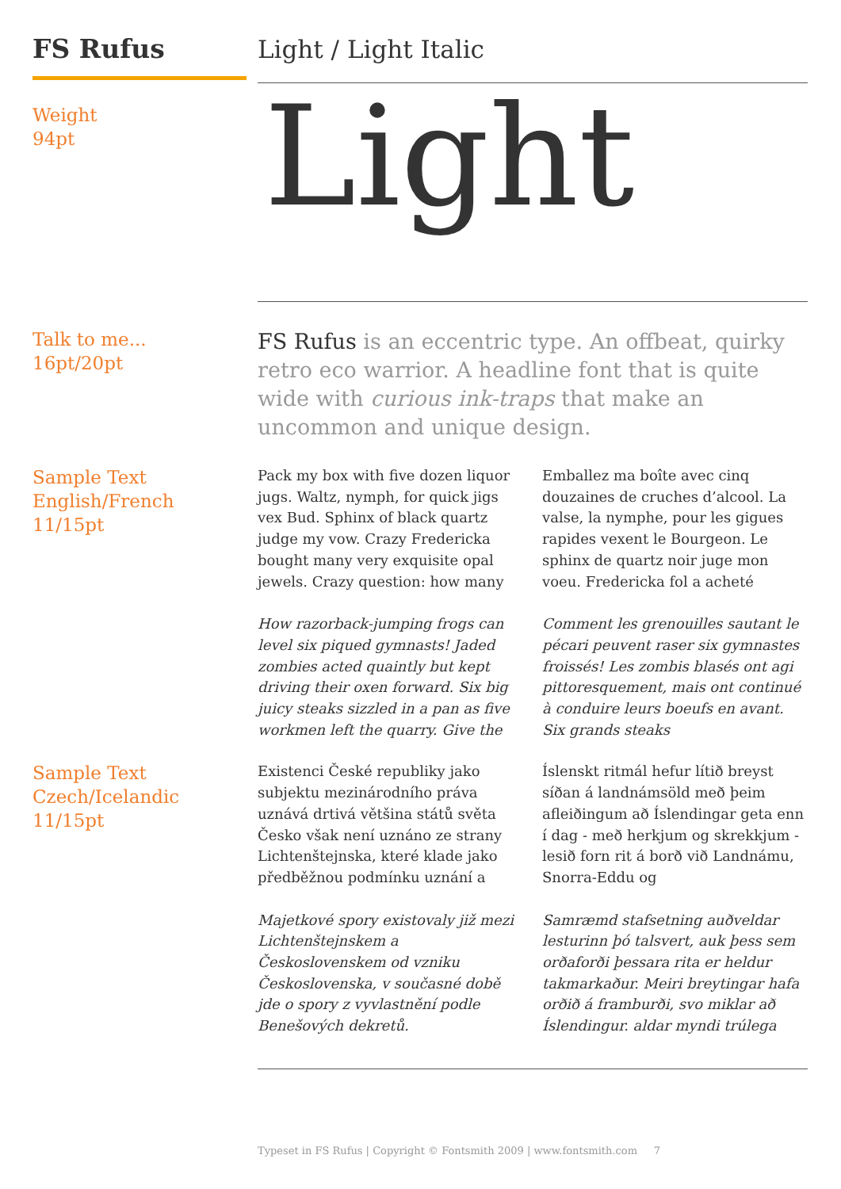FS Rufus
Light / Light Italic
Weight
94pt
Light
Talk to me...
16pt/20pt
FS Rufus is an eccentric type. An offbeat, quirky retro eco warrior. A headline font that is quite wide with curious ink-traps that make an uncommon and unique design.
Sample Text
English/French
11/15pt
Pack my box with five dozen liquor jugs. Waltz, nymph, for quick jigs vex Bud. Sphinx of black quartz judge my vow. Crazy Fredericka bought many very exquisite opal jewels. Crazy question: how many
Emballez ma boîte avec cinq douzaines de cruches d’alcool. La valse, la nymphe, pour les gigues rapides vexent le Bourgeon. Le sphinx de quartz noir juge mon voeu. Fredericka fol a acheté
How razorback-jumping frogs can level six piqued gymnasts! Jaded zombies acted quaintly but kept driving their oxen forward. Six big juicy steaks sizzled in a pan as five workmen left the quarry. Give the
Comment les grenouilles sautant le pécari peuvent raser six gymnastes froissés! Les zombis blasés ont agi pittoresquement, mais ont continué à conduire leurs boeufs en avant. Six grands steaks
Sample Text
Czech/Icelandic
11/15pt
Existenci České republiky jako subjektu mezinárodního práva uznává drtivá většina států světa Česko však není uznáno ze strany Lichtenštejnska, které klade jako předběžnou podmínku uznání a
Íslenskt ritmál hefur lítið breyst síðan á landnámsöld með þeim afleiðingum að Íslendingar geta enn í dag - með herkjum og skrekkjum - lesið forn rit á borð við Landnámu, Snorra-Eddu og
Majetkové spory existovaly již mezi Lichtenštejnskem a Československem od vzniku Československa, v současné době jde o spory z vyvlastnění podle Benešových dekretů.
Samræmd stafsetning auðveldar lesturinn þó talsvert, auk þess sem orðaforði þessara rita er heldur takmarkaður. Meiri breytingar hafa orðið á framburði, svo miklar að Íslendingur. aldar myndi trúlega
Typeset in FS Rufus | Copyright © Fontsmith 2009 | www.fontsmith.com 7